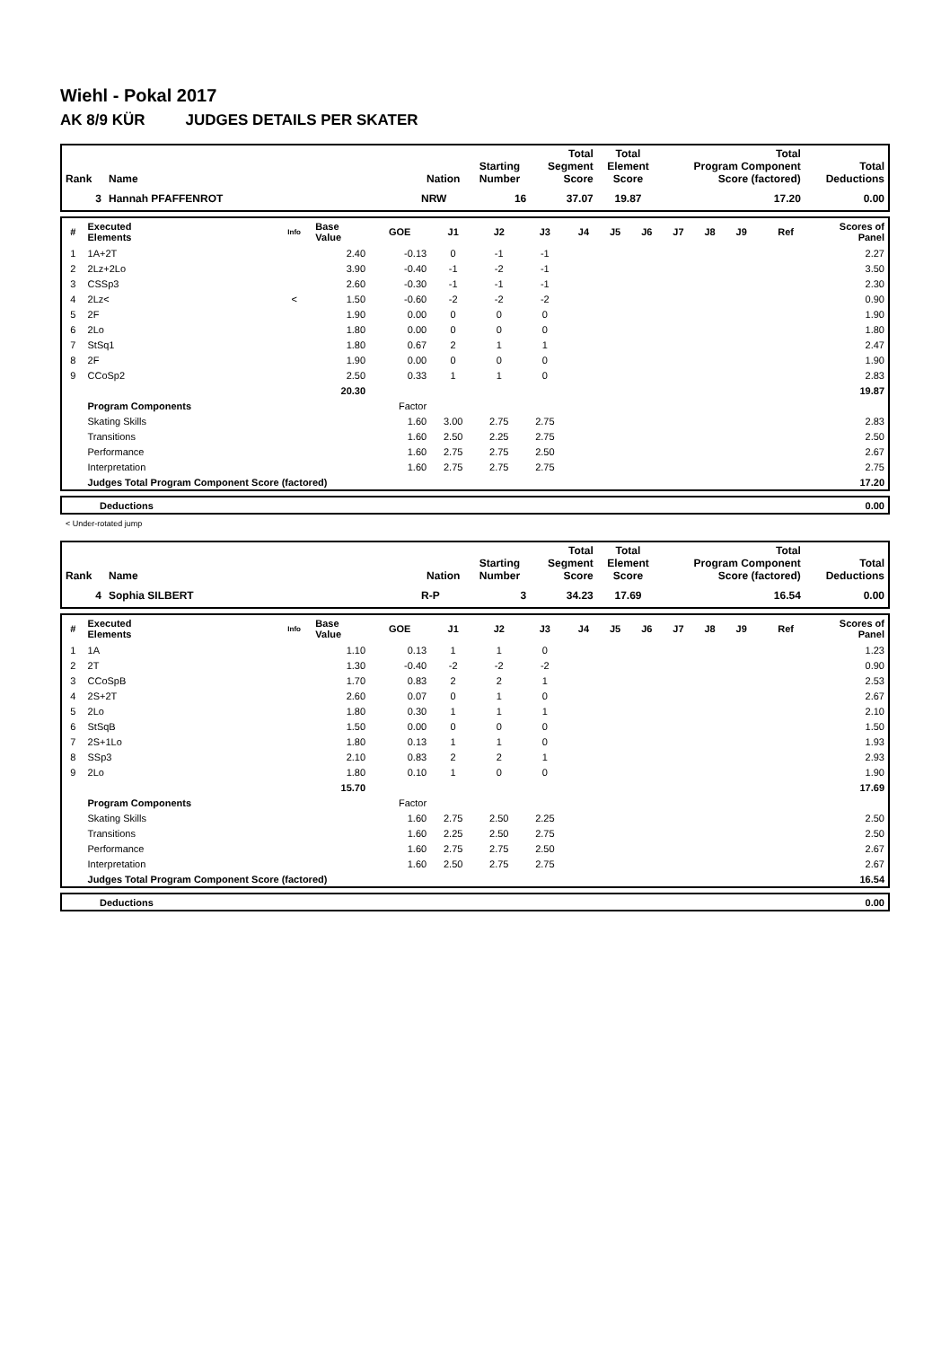Wiehl - Pokal 2017
AK 8/9 KÜR JUDGES DETAILS PER SKATER
| Rank | Name | Nation | Starting Number | Total Segment Score | Total Element Score | Total Program Component Score (factored) | Total Deductions |
| --- | --- | --- | --- | --- | --- | --- | --- |
| 3 | Hannah PFAFFENROT | NRW | 16 | 37.07 | 19.87 | 17.20 | 0.00 |
| # | Executed Elements | Info | Base Value | GOE | J1 | J2 | J3 | J4 | J5 | J6 | J7 | J8 | J9 | Ref | Scores of Panel |
| --- | --- | --- | --- | --- | --- | --- | --- | --- | --- | --- | --- | --- | --- | --- | --- |
| 1 | 1A+2T | | 2.40 | -0.13 | 0 | -1 | -1 | | | | | | | | 2.27 |
| 2 | 2Lz+2Lo | | 3.90 | -0.40 | -1 | -2 | -1 | | | | | | | | 3.50 |
| 3 | CSSp3 | | 2.60 | -0.30 | -1 | -1 | -1 | | | | | | | | 2.30 |
| 4 | 2Lz< | < | 1.50 | -0.60 | -2 | -2 | -2 | | | | | | | | 0.90 |
| 5 | 2F | | 1.90 | 0.00 | 0 | 0 | 0 | | | | | | | | 1.90 |
| 6 | 2Lo | | 1.80 | 0.00 | 0 | 0 | 0 | | | | | | | | 1.80 |
| 7 | StSq1 | | 1.80 | 0.67 | 2 | 1 | 1 | | | | | | | | 2.47 |
| 8 | 2F | | 1.90 | 0.00 | 0 | 0 | 0 | | | | | | | | 1.90 |
| 9 | CCoSp2 | | 2.50 | 0.33 | 1 | 1 | 0 | | | | | | | | 2.83 |
| | | | 20.30 | | | | | | | | | | | | 19.87 |
| | Program Components | | | Factor | | | | | | | | | | | |
| | Skating Skills | | | 1.60 | 3.00 | 2.75 | 2.75 | | | | | | | | 2.83 |
| | Transitions | | | 1.60 | 2.50 | 2.25 | 2.75 | | | | | | | | 2.50 |
| | Performance | | | 1.60 | 2.75 | 2.75 | 2.50 | | | | | | | | 2.67 |
| | Interpretation | | | 1.60 | 2.75 | 2.75 | 2.75 | | | | | | | | 2.75 |
| | Judges Total Program Component Score (factored) | | | | | | | | | | | | | | 17.20 |
| | Deductions | 0.00 |
< Under-rotated jump
| Rank | Name | Nation | Starting Number | Total Segment Score | Total Element Score | Total Program Component Score (factored) | Total Deductions |
| --- | --- | --- | --- | --- | --- | --- | --- |
| 4 | Sophia SILBERT | R-P | 3 | 34.23 | 17.69 | 16.54 | 0.00 |
| # | Executed Elements | Info | Base Value | GOE | J1 | J2 | J3 | J4 | J5 | J6 | J7 | J8 | J9 | Ref | Scores of Panel |
| --- | --- | --- | --- | --- | --- | --- | --- | --- | --- | --- | --- | --- | --- | --- | --- |
| 1 | 1A | | 1.10 | 0.13 | 1 | 1 | 0 | | | | | | | | 1.23 |
| 2 | 2T | | 1.30 | -0.40 | -2 | -2 | -2 | | | | | | | | 0.90 |
| 3 | CCoSpB | | 1.70 | 0.83 | 2 | 2 | 1 | | | | | | | | 2.53 |
| 4 | 2S+2T | | 2.60 | 0.07 | 0 | 1 | 0 | | | | | | | | 2.67 |
| 5 | 2Lo | | 1.80 | 0.30 | 1 | 1 | 1 | | | | | | | | 2.10 |
| 6 | StSqB | | 1.50 | 0.00 | 0 | 0 | 0 | | | | | | | | 1.50 |
| 7 | 2S+1Lo | | 1.80 | 0.13 | 1 | 1 | 0 | | | | | | | | 1.93 |
| 8 | SSp3 | | 2.10 | 0.83 | 2 | 2 | 1 | | | | | | | | 2.93 |
| 9 | 2Lo | | 1.80 | 0.10 | 1 | 0 | 0 | | | | | | | | 1.90 |
| | | | 15.70 | | | | | | | | | | | | 17.69 |
| | Program Components | | | Factor | | | | | | | | | | | |
| | Skating Skills | | | 1.60 | 2.75 | 2.50 | 2.25 | | | | | | | | 2.50 |
| | Transitions | | | 1.60 | 2.25 | 2.50 | 2.75 | | | | | | | | 2.50 |
| | Performance | | | 1.60 | 2.75 | 2.75 | 2.50 | | | | | | | | 2.67 |
| | Interpretation | | | 1.60 | 2.50 | 2.75 | 2.75 | | | | | | | | 2.67 |
| | Judges Total Program Component Score (factored) | | | | | | | | | | | | | | 16.54 |
| | Deductions | 0.00 |